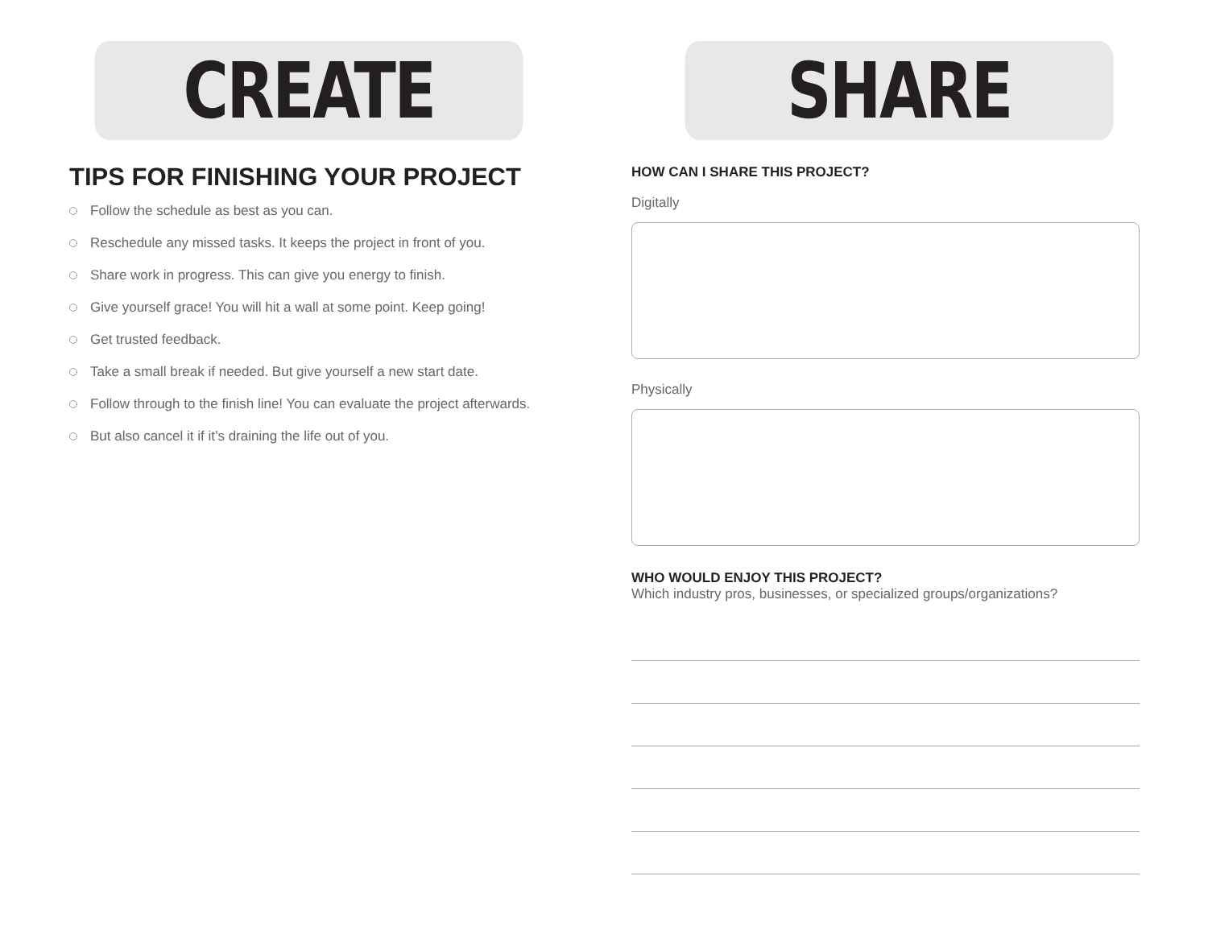CREATE
TIPS FOR FINISHING YOUR PROJECT
Follow the schedule as best as you can.
Reschedule any missed tasks. It keeps the project in front of you.
Share work in progress. This can give you energy to finish.
Give yourself grace! You will hit a wall at some point. Keep going!
Get trusted feedback.
Take a small break if needed. But give yourself a new start date.
Follow through to the finish line! You can evaluate the project afterwards.
But also cancel it if it’s draining the life out of you.
SHARE
HOW CAN I SHARE THIS PROJECT?
Digitally
Physically
WHO WOULD ENJOY THIS PROJECT?
Which industry pros, businesses, or specialized groups/organizations?